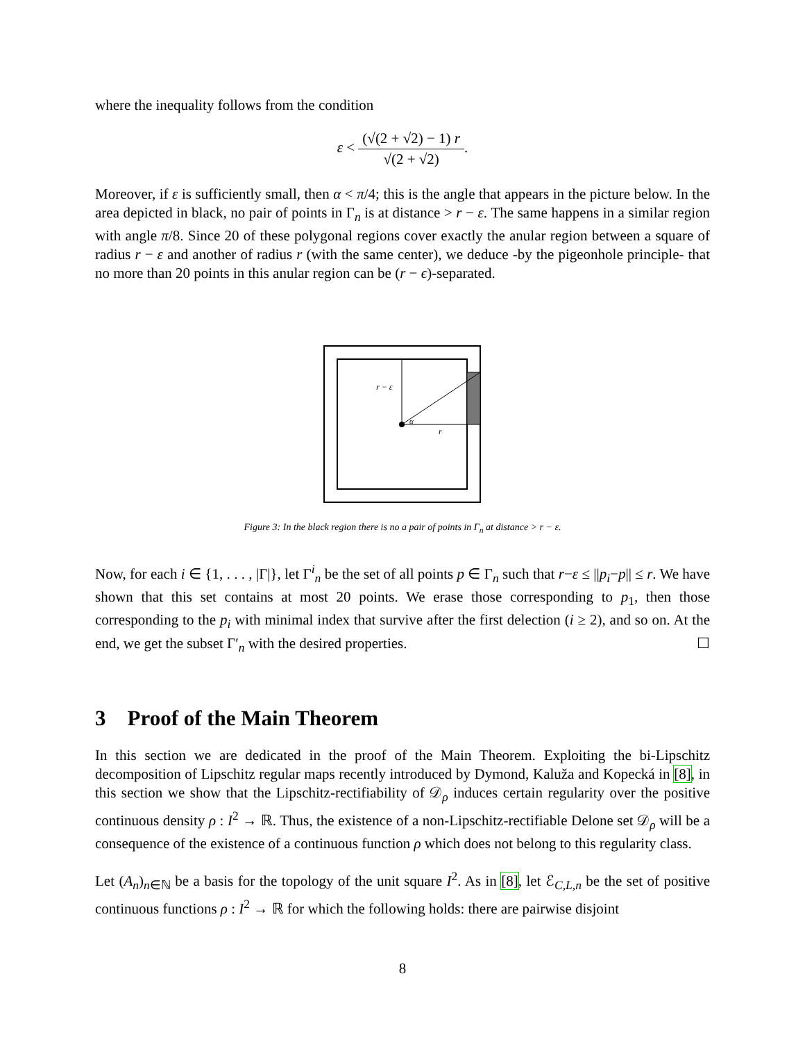where the inequality follows from the condition
ε < (√(2 + √2) − 1) r √(2 + √2).
Moreover, if ε is sufficiently small, then α < π/4; this is the angle that appears in the picture below. In the area depicted in black, no pair of points in Γ<sub>n</sub> is at distance > r − ε. The same happens in a similar region with angle π/8. Since 20 of these polygonal regions cover exactly the anular region between a square of radius r − ε and another of radius r (with the same center), we deduce -by the pigeonhole principle- that no more than 20 points in this anular region can be (r − ϵ)-separated.
r − ε
α
r
Figure 3: In the black region there is no a pair of points in Γ<sub>n</sub> at distance > r − ε.
Now, for each i ∈ {1, . . . , |Γ|}, let Γ<sup>i</sup><sub>n</sub> be the set of all points p ∈ Γ<sub>n</sub> such that r−ε ≤ ||p<sub>i</sub>−p|| ≤ r. We have shown that this set contains at most 20 points. We erase those corresponding to p<sub>1</sub>, then those corresponding to the p<sub>i</sub> with minimal index that survive after the first delection (i ≥ 2), and so on. At the end, we get the subset Γ′<sub>n</sub> with the desired properties. ☐
3 Proof of the Main Theorem
In this section we are dedicated in the proof of the Main Theorem. Exploiting the bi-Lipschitz decomposition of Lipschitz regular maps recently introduced by Dymond, Kaluža and Kopecká in [8], in this section we show that the Lipschitz-rectifiability of 𝒟<sub>ρ</sub> induces certain regularity over the positive continuous density ρ : I<sup>2</sup> → ℝ. Thus, the existence of a non-Lipschitz-rectifiable Delone set 𝒟<sub>ρ</sub> will be a consequence of the existence of a continuous function ρ which does not belong to this regularity class.
Let (A<sub>n</sub>)<sub>n∈ℕ</sub> be a basis for the topology of the unit square I<sup>2</sup>. As in [8], let ℰ<sub>C,L,n</sub> be the set of positive continuous functions ρ : I<sup>2</sup> → ℝ for which the following holds: there are pairwise disjoint
8